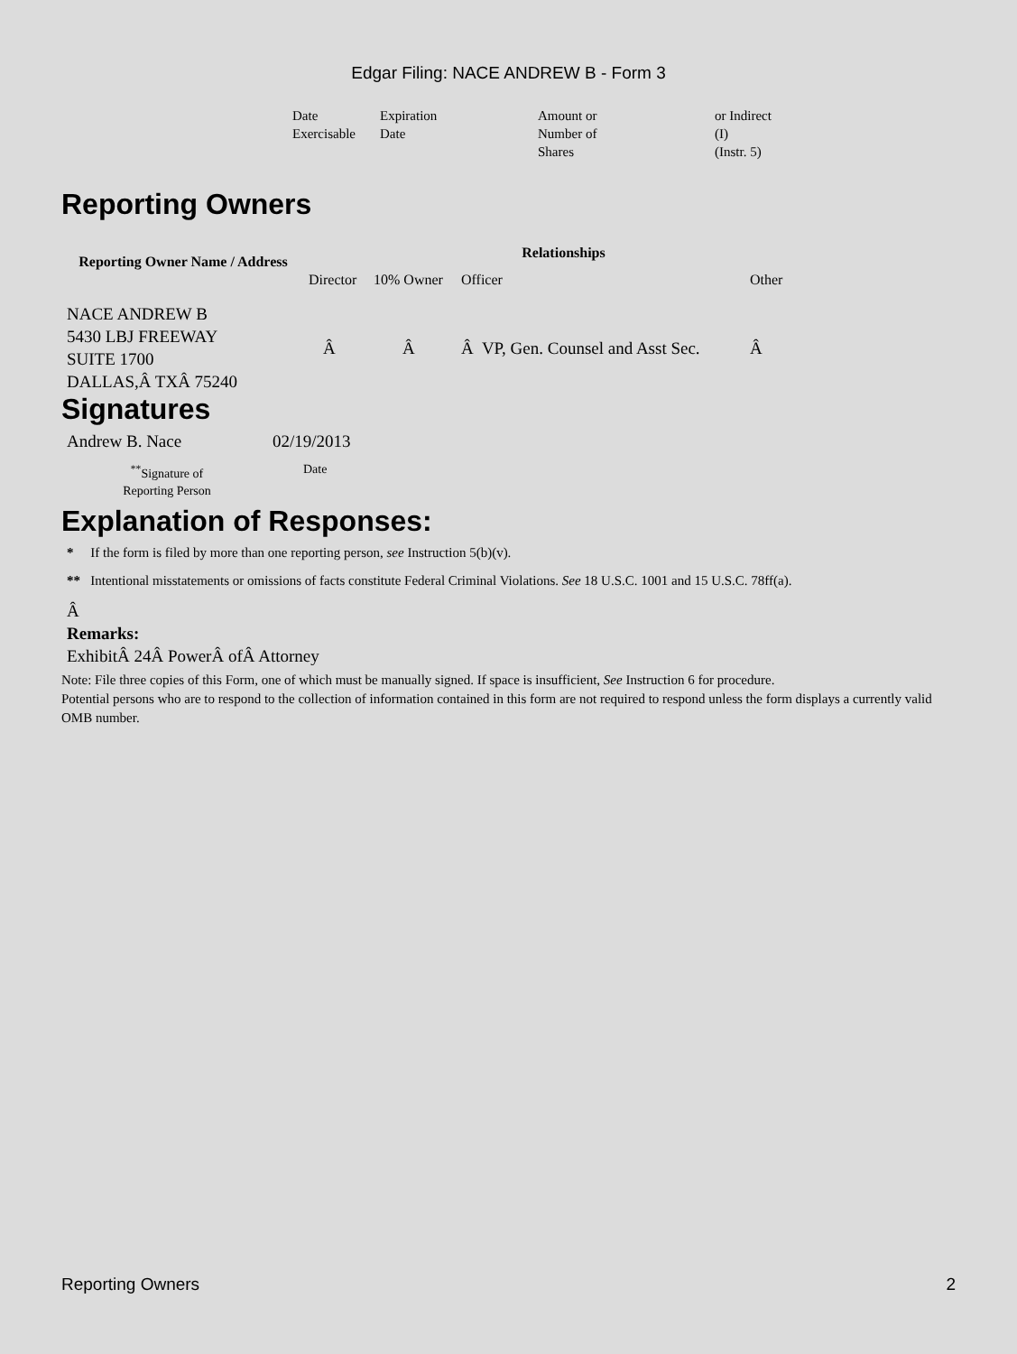Edgar Filing: NACE ANDREW B - Form 3
| Date Exercisable | Expiration Date | Amount or Number of Shares | or Indirect (I) (Instr. 5) |
Reporting Owners
| Reporting Owner Name / Address | Relationships | | | |
| --- | --- | --- | --- | --- |
| | Director | 10% Owner | Officer | Other |
| NACE ANDREW B 5430 LBJ FREEWAY SUITE 1700 DALLAS,Â TXÂ 75240 | Â | Â | Â VP, Gen. Counsel and Asst Sec. | Â |
Signatures
| Andrew B. Nace | 02/19/2013 |
| <sup>**</sup> Signature of Reporting Person | Date |
Explanation of Responses:
* If the form is filed by more than one reporting person, see Instruction 5(b)(v).
** Intentional misstatements or omissions of facts constitute Federal Criminal Violations. See 18 U.S.C. 1001 and 15 U.S.C. 78ff(a).
Â
Remarks:
ExhibitÂ 24Â PowerÂ ofÂ Attorney
Note: File three copies of this Form, one of which must be manually signed. If space is insufficient, See Instruction 6 for procedure.
Potential persons who are to respond to the collection of information contained in this form are not required to respond unless the form displays a currently valid OMB number.
Reporting Owners 2